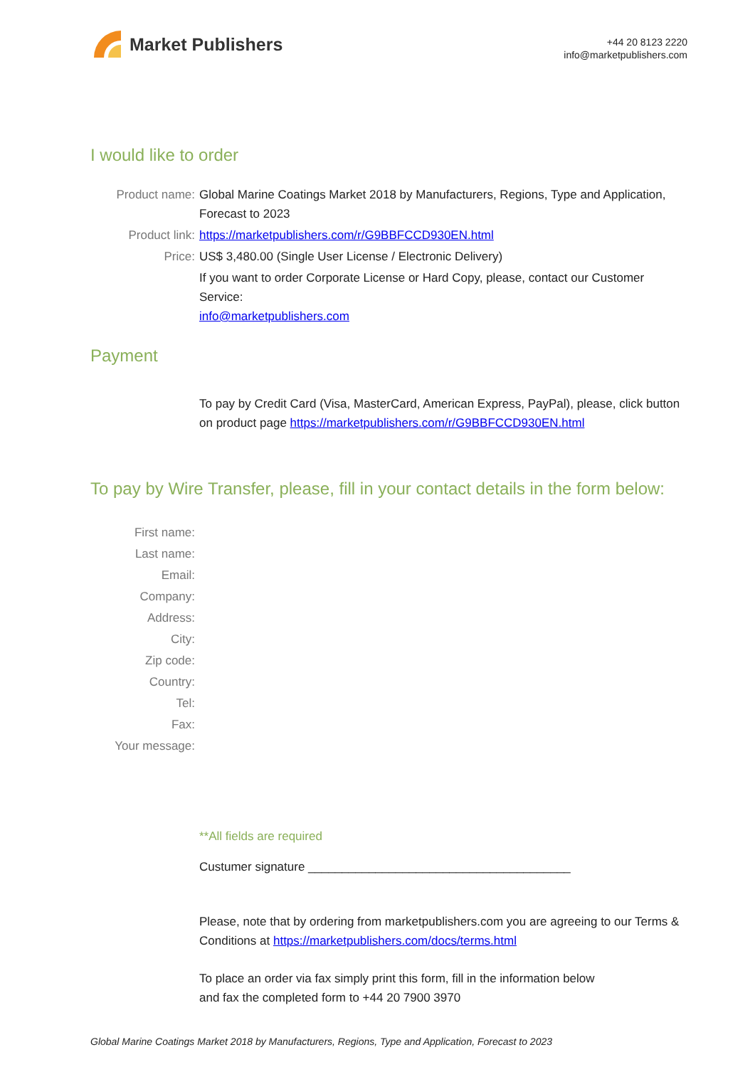Market Publishers
+44 20 8123 2220
info@marketpublishers.com
I would like to order
Product name: Global Marine Coatings Market 2018 by Manufacturers, Regions, Type and Application, Forecast to 2023
Product link: https://marketpublishers.com/r/G9BBFCCD930EN.html
Price: US$ 3,480.00 (Single User License / Electronic Delivery)
If you want to order Corporate License or Hard Copy, please, contact our Customer Service:
info@marketpublishers.com
Payment
To pay by Credit Card (Visa, MasterCard, American Express, PayPal), please, click button on product page https://marketpublishers.com/r/G9BBFCCD930EN.html
To pay by Wire Transfer, please, fill in your contact details in the form below:
First name:
Last name:
Email:
Company:
Address:
City:
Zip code:
Country:
Tel:
Fax:
Your message:
**All fields are required
Custumer signature _______________________________________
Please, note that by ordering from marketpublishers.com you are agreeing to our Terms & Conditions at https://marketpublishers.com/docs/terms.html
To place an order via fax simply print this form, fill in the information below
and fax the completed form to +44 20 7900 3970
Global Marine Coatings Market 2018 by Manufacturers, Regions, Type and Application, Forecast to 2023